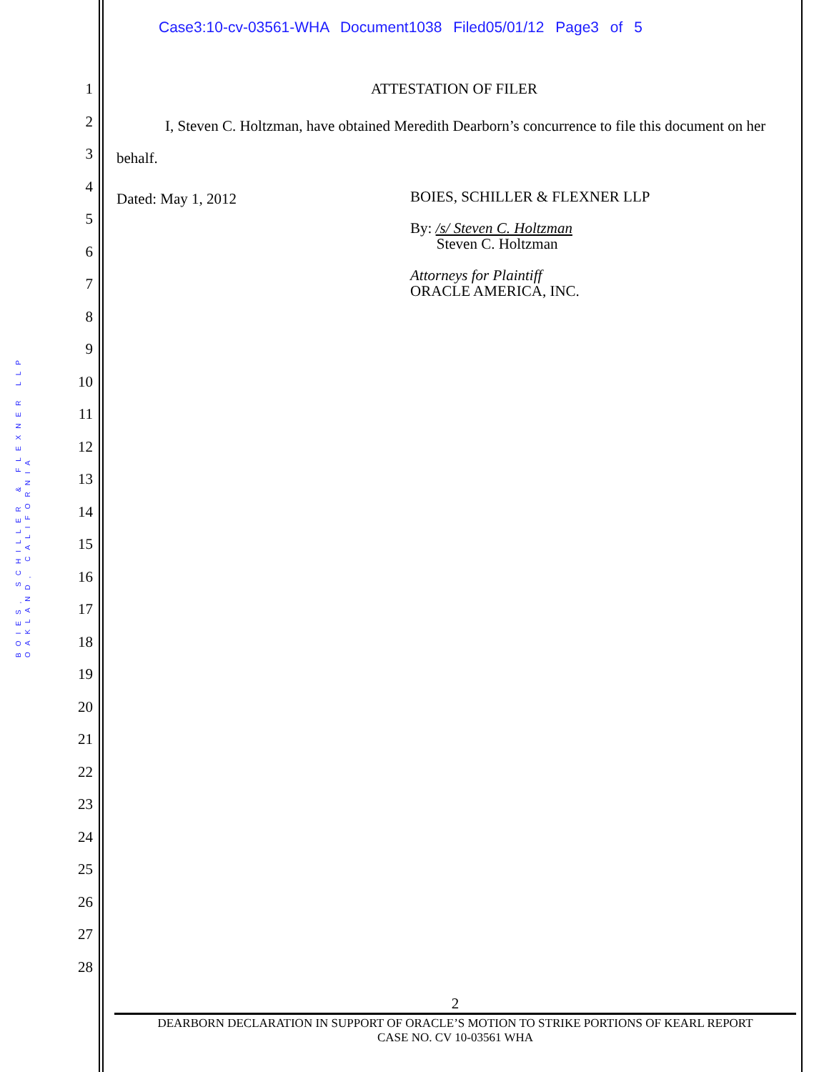Case3:10-cv-03561-WHA Document1038 Filed05/01/12 Page3 of 5
BOIES, SCHILLER & FLEXNER LLP
OAKLAND, CALIFORNIA
1
2
3
4
5
6
7
8
9
10
11
12
13
14
15
16
17
18
19
20
21
22
23
24
25
26
27
28
ATTESTATION OF FILER
I, Steven C. Holtzman, have obtained Meredith Dearborn’s concurrence to file this document on her behalf.
Dated: May 1, 2012
BOIES, SCHILLER & FLEXNER LLP
By: /s/ Steven C. Holtzman
Steven C. Holtzman
Attorneys for Plaintiff
ORACLE AMERICA, INC.
2
DEARBORN DECLARATION IN SUPPORT OF ORACLE’S MOTION TO STRIKE PORTIONS OF KEARL REPORT
CASE NO. CV 10-03561 WHA